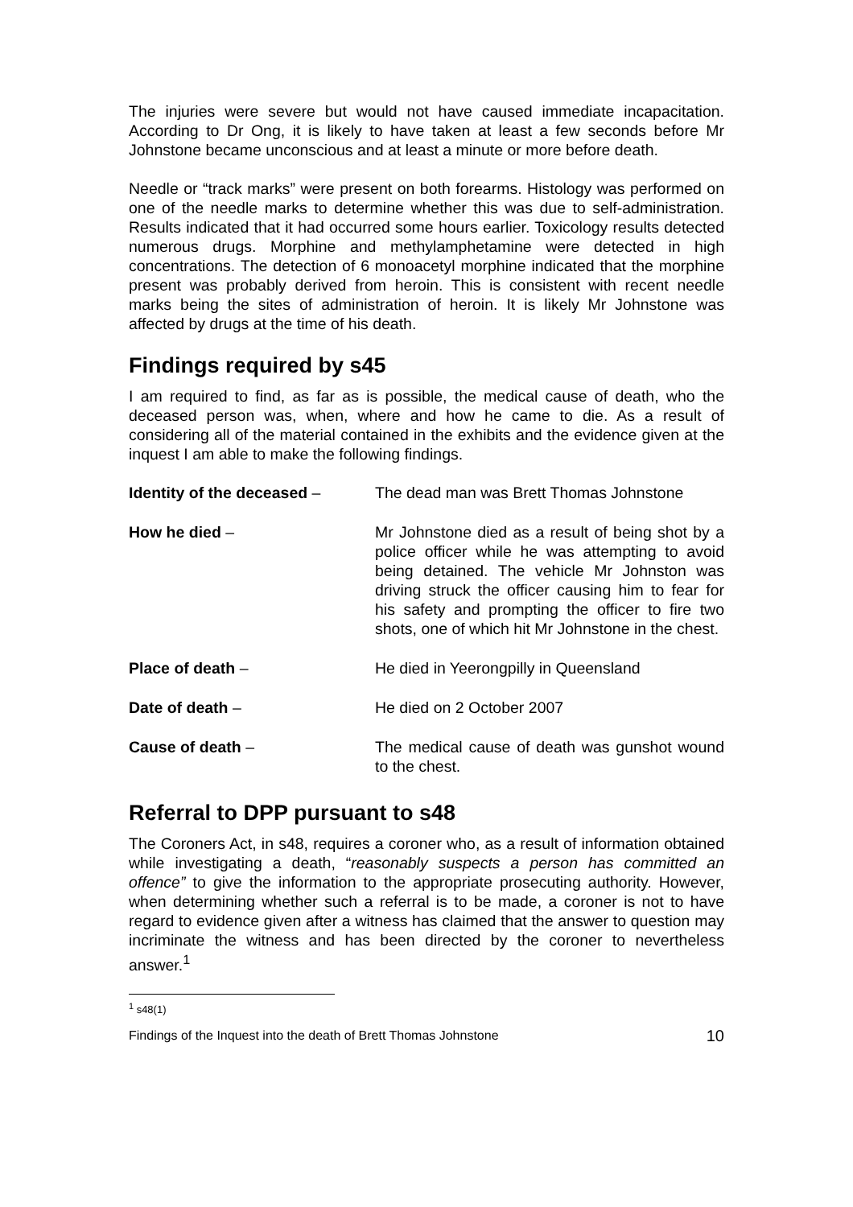The injuries were severe but would not have caused immediate incapacitation. According to Dr Ong, it is likely to have taken at least a few seconds before Mr Johnstone became unconscious and at least a minute or more before death.
Needle or “track marks” were present on both forearms. Histology was performed on one of the needle marks to determine whether this was due to self-administration. Results indicated that it had occurred some hours earlier. Toxicology results detected numerous drugs. Morphine and methylamphetamine were detected in high concentrations. The detection of 6 monoacetyl morphine indicated that the morphine present was probably derived from heroin. This is consistent with recent needle marks being the sites of administration of heroin. It is likely Mr Johnstone was affected by drugs at the time of his death.
Findings required by s45
I am required to find, as far as is possible, the medical cause of death, who the deceased person was, when, where and how he came to die. As a result of considering all of the material contained in the exhibits and the evidence given at the inquest I am able to make the following findings.
Identity of the deceased – The dead man was Brett Thomas Johnstone
How he died – Mr Johnstone died as a result of being shot by a police officer while he was attempting to avoid being detained. The vehicle Mr Johnston was driving struck the officer causing him to fear for his safety and prompting the officer to fire two shots, one of which hit Mr Johnstone in the chest.
Place of death – He died in Yeerongpilly in Queensland
Date of death – He died on 2 October 2007
Cause of death – The medical cause of death was gunshot wound to the chest.
Referral to DPP pursuant to s48
The Coroners Act, in s48, requires a coroner who, as a result of information obtained while investigating a death, “reasonably suspects a person has committed an offence” to give the information to the appropriate prosecuting authority. However, when determining whether such a referral is to be made, a coroner is not to have regard to evidence given after a witness has claimed that the answer to question may incriminate the witness and has been directed by the coroner to nevertheless answer.<sup>1</sup>
<sup>1</sup> s48(1)
Findings of the Inquest into the death of Brett Thomas Johnstone 10